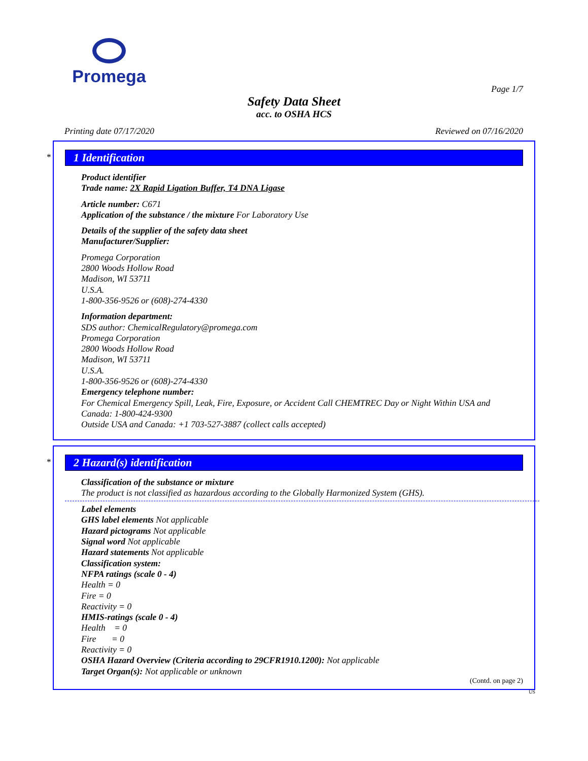Promega
Page 1/7
Safety Data Sheet
acc. to OSHA HCS
Printing date 07/17/2020 Reviewed on 07/16/2020
*
1 Identification
Product identifier
Trade name: 2X Rapid Ligation Buffer, T4 DNA Ligase
Article number: C671
Application of the substance / the mixture For Laboratory Use
Details of the supplier of the safety data sheet
Manufacturer/Supplier:
Promega Corporation
2800 Woods Hollow Road
Madison, WI 53711
U.S.A.
1-800-356-9526 or (608)-274-4330
Information department:
SDS author: ChemicalRegulatory@promega.com
Promega Corporation
2800 Woods Hollow Road
Madison, WI 53711
U.S.A.
1-800-356-9526 or (608)-274-4330
Emergency telephone number:
For Chemical Emergency Spill, Leak, Fire, Exposure, or Accident Call CHEMTREC Day or Night Within USA and Canada: 1-800-424-9300
Outside USA and Canada: +1 703-527-3887 (collect calls accepted)
*
2 Hazard(s) identification
Classification of the substance or mixture
The product is not classified as hazardous according to the Globally Harmonized System (GHS).
Label elements
GHS label elements Not applicable
Hazard pictograms Not applicable
Signal word Not applicable
Hazard statements Not applicable
Classification system:
NFPA ratings (scale 0 - 4)
Health = 0
Fire = 0
Reactivity = 0
HMIS-ratings (scale 0 - 4)
Health = 0
Fire = 0
Reactivity = 0
OSHA Hazard Overview (Criteria according to 29CFR1910.1200): Not applicable
Target Organ(s): Not applicable or unknown
(Contd. on page 2)
US